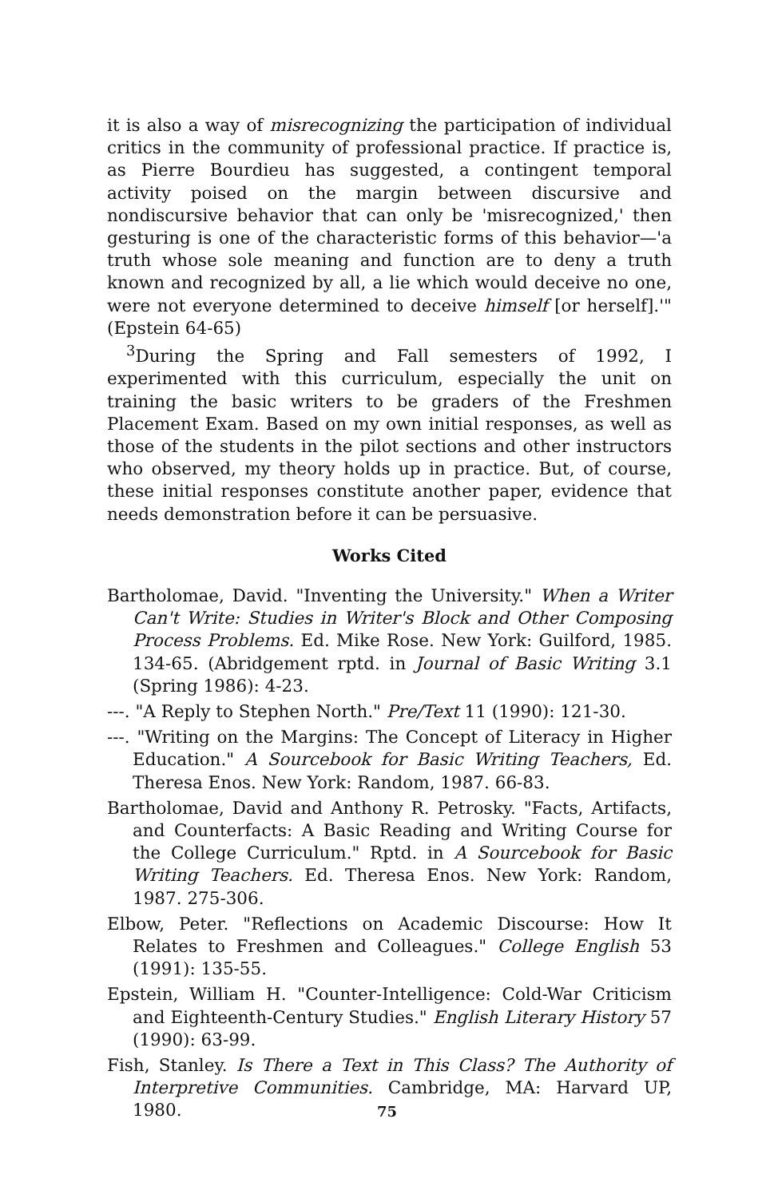it is also a way of misrecognizing the participation of individual critics in the community of professional practice. If practice is, as Pierre Bourdieu has suggested, a contingent temporal activity poised on the margin between discursive and nondiscursive behavior that can only be 'misrecognized,' then gesturing is one of the characteristic forms of this behavior—'a truth whose sole meaning and function are to deny a truth known and recognized by all, a lie which would deceive no one, were not everyone determined to deceive himself [or herself].'" (Epstein 64-65)
<sup>3</sup> During the Spring and Fall semesters of 1992, I experimented with this curriculum, especially the unit on training the basic writers to be graders of the Freshmen Placement Exam. Based on my own initial responses, as well as those of the students in the pilot sections and other instructors who observed, my theory holds up in practice. But, of course, these initial responses constitute another paper, evidence that needs demonstration before it can be persuasive.
Works Cited
Bartholomae, David. "Inventing the University." When a Writer Can't Write: Studies in Writer's Block and Other Composing Process Problems. Ed. Mike Rose. New York: Guilford, 1985. 134-65. (Abridgement rptd. in Journal of Basic Writing 3.1 (Spring 1986): 4-23.
---. "A Reply to Stephen North." Pre/Text 11 (1990): 121-30.
---. "Writing on the Margins: The Concept of Literacy in Higher Education." A Sourcebook for Basic Writing Teachers, Ed. Theresa Enos. New York: Random, 1987. 66-83.
Bartholomae, David and Anthony R. Petrosky. "Facts, Artifacts, and Counterfacts: A Basic Reading and Writing Course for the College Curriculum." Rptd. in A Sourcebook for Basic Writing Teachers. Ed. Theresa Enos. New York: Random, 1987. 275-306.
Elbow, Peter. "Reflections on Academic Discourse: How It Relates to Freshmen and Colleagues." College English 53 (1991): 135-55.
Epstein, William H. "Counter-Intelligence: Cold-War Criticism and Eighteenth-Century Studies." English Literary History 57 (1990): 63-99.
Fish, Stanley. Is There a Text in This Class? The Authority of Interpretive Communities. Cambridge, MA: Harvard UP, 1980.
75